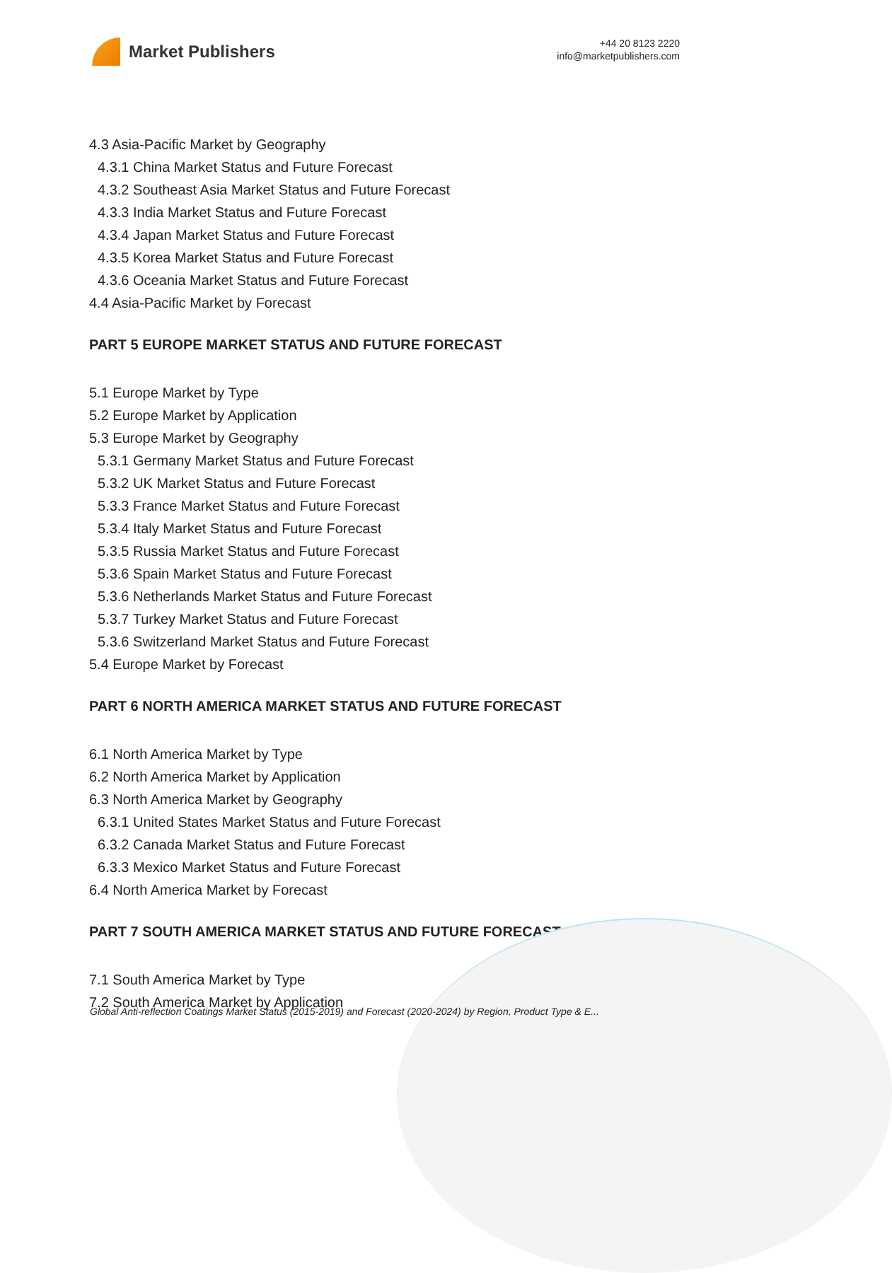Market Publishers
+44 20 8123 2220
info@marketpublishers.com
4.3 Asia-Pacific Market by Geography
4.3.1 China Market Status and Future Forecast
4.3.2 Southeast Asia Market Status and Future Forecast
4.3.3 India Market Status and Future Forecast
4.3.4 Japan Market Status and Future Forecast
4.3.5 Korea Market Status and Future Forecast
4.3.6 Oceania Market Status and Future Forecast
4.4 Asia-Pacific Market by Forecast
PART 5 EUROPE MARKET STATUS AND FUTURE FORECAST
5.1 Europe Market by Type
5.2 Europe Market by Application
5.3 Europe Market by Geography
5.3.1 Germany Market Status and Future Forecast
5.3.2 UK Market Status and Future Forecast
5.3.3 France Market Status and Future Forecast
5.3.4 Italy Market Status and Future Forecast
5.3.5 Russia Market Status and Future Forecast
5.3.6 Spain Market Status and Future Forecast
5.3.6 Netherlands Market Status and Future Forecast
5.3.7 Turkey Market Status and Future Forecast
5.3.6 Switzerland Market Status and Future Forecast
5.4 Europe Market by Forecast
PART 6 NORTH AMERICA MARKET STATUS AND FUTURE FORECAST
6.1 North America Market by Type
6.2 North America Market by Application
6.3 North America Market by Geography
6.3.1 United States Market Status and Future Forecast
6.3.2 Canada Market Status and Future Forecast
6.3.3 Mexico Market Status and Future Forecast
6.4 North America Market by Forecast
PART 7 SOUTH AMERICA MARKET STATUS AND FUTURE FORECAST
7.1 South America Market by Type
7.2 South America Market by Application
Global Anti-reflection Coatings Market Status (2015-2019) and Forecast (2020-2024) by Region, Product Type & E...